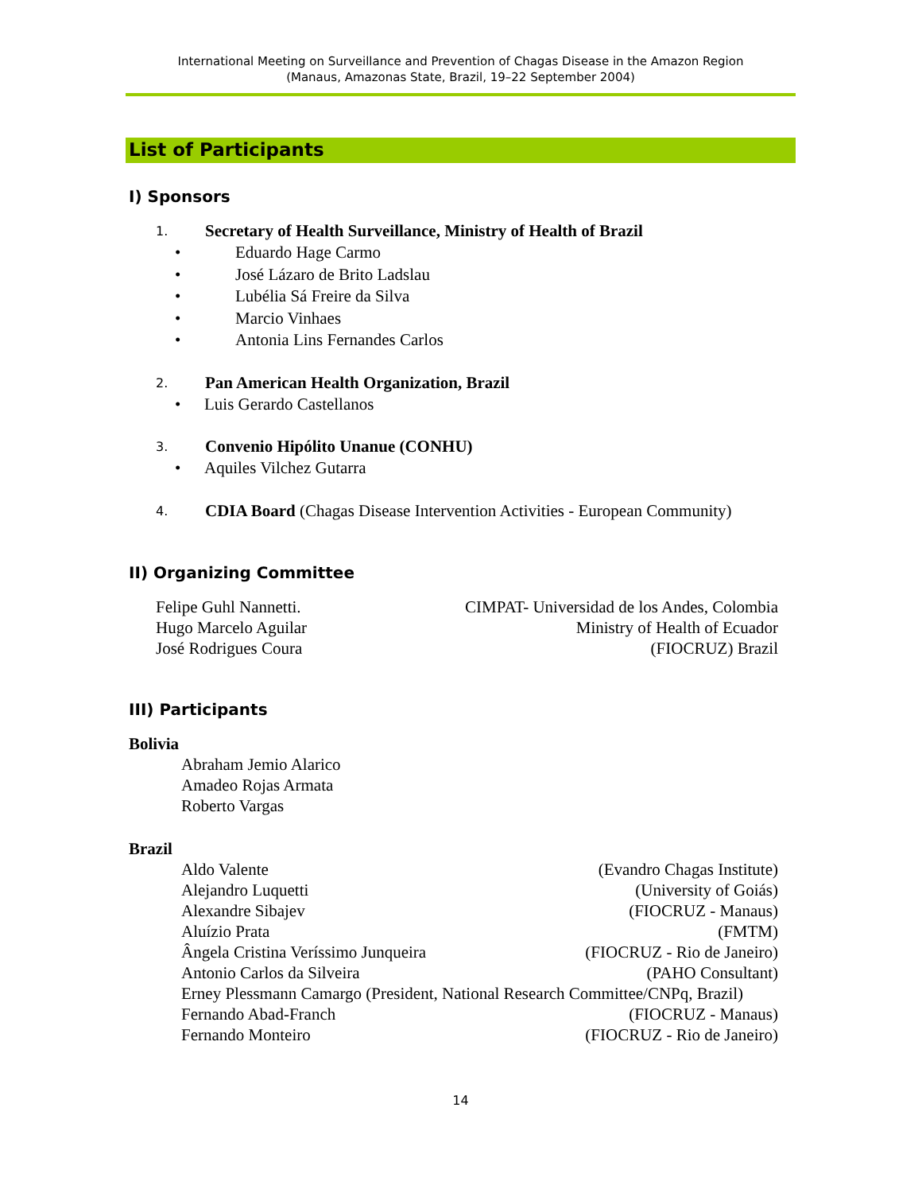International Meeting on Surveillance and Prevention of Chagas Disease in the Amazon Region
(Manaus, Amazonas State, Brazil, 19–22 September 2004)
List of Participants
I) Sponsors
1. Secretary of Health Surveillance, Ministry of Health of Brazil
• Eduardo Hage Carmo
• José Lázaro de Brito Ladslau
• Lubélia Sá Freire da Silva
• Marcio Vinhaes
• Antonia Lins Fernandes Carlos
2. Pan American Health Organization, Brazil
• Luis Gerardo Castellanos
3. Convenio Hipólito Unanue (CONHU)
• Aquiles Vilchez Gutarra
4. CDIA Board (Chagas Disease Intervention Activities - European Community)
II) Organizing Committee
Felipe Guhl Nannetti. CIMPAT- Universidad de los Andes, Colombia
Hugo Marcelo Aguilar Ministry of Health of Ecuador
José Rodrigues Coura (FIOCRUZ) Brazil
III) Participants
Bolivia
Abraham Jemio Alarico
Amadeo Rojas Armata
Roberto Vargas
Brazil
Aldo Valente (Evandro Chagas Institute)
Alejandro Luquetti (University of Goiás)
Alexandre Sibajev (FIOCRUZ - Manaus)
Aluízio Prata (FMTM)
Ângela Cristina Veríssimo Junqueira (FIOCRUZ - Rio de Janeiro)
Antonio Carlos da Silveira (PAHO Consultant)
Erney Plessmann Camargo (President, National Research Committee/CNPq, Brazil)
Fernando Abad-Franch (FIOCRUZ - Manaus)
Fernando Monteiro (FIOCRUZ - Rio de Janeiro)
14